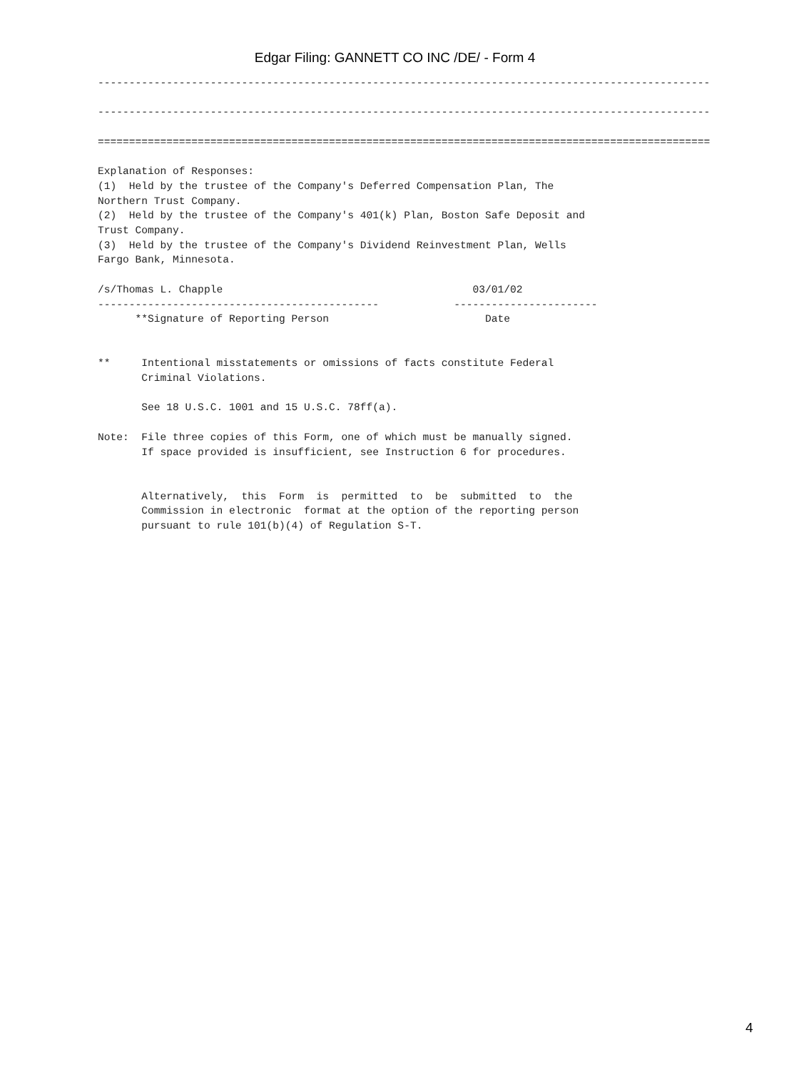Edgar Filing: GANNETT CO INC /DE/ - Form 4
--------------------------------------------------------------------------------------------------

--------------------------------------------------------------------------------------------------

==================================================================================================

Explanation of Responses:
(1)  Held by the trustee of the Company's Deferred Compensation Plan, The
Northern Trust Company.
(2)  Held by the trustee of the Company's 401(k) Plan, Boston Safe Deposit and
Trust Company.
(3)  Held by the trustee of the Company's Dividend Reinvestment Plan, Wells
Fargo Bank, Minnesota.

/s/Thomas L. Chapple                                        03/01/02
---------------------------------------------            -----------------------
      **Signature of Reporting Person                         Date


**     Intentional misstatements or omissions of facts constitute Federal
       Criminal Violations.

       See 18 U.S.C. 1001 and 15 U.S.C. 78ff(a).

Note:  File three copies of this Form, one of which must be manually signed.
       If space provided is insufficient, see Instruction 6 for procedures.


       Alternatively,  this  Form  is  permitted  to  be  submitted  to  the
       Commission in electronic  format at the option of the reporting person
       pursuant to rule 101(b)(4) of Regulation S-T.
4